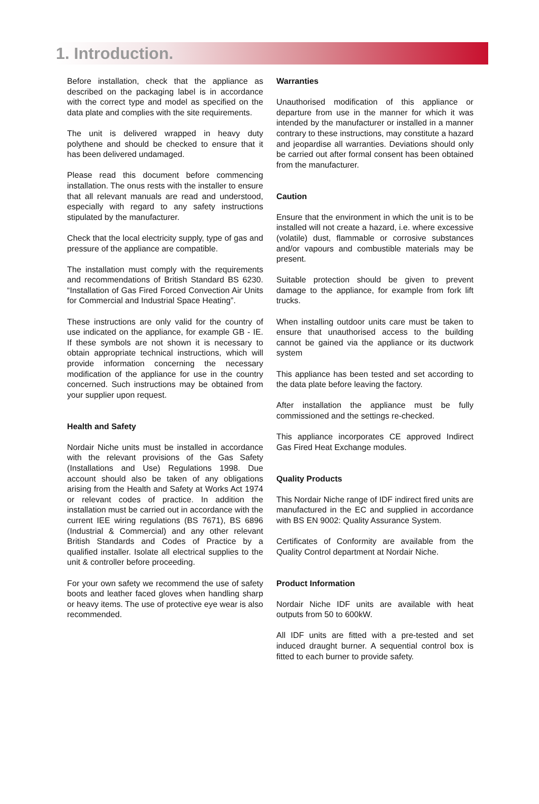1. Introduction.
Before installation, check that the appliance as described on the packaging label is in accordance with the correct type and model as specified on the data plate and complies with the site requirements.
The unit is delivered wrapped in heavy duty polythene and should be checked to ensure that it has been delivered undamaged.
Please read this document before commencing installation. The onus rests with the installer to ensure that all relevant manuals are read and understood, especially with regard to any safety instructions stipulated by the manufacturer.
Check that the local electricity supply, type of gas and pressure of the appliance are compatible.
The installation must comply with the requirements and recommendations of British Standard BS 6230. “Installation of Gas Fired Forced Convection Air Units for Commercial and Industrial Space Heating”.
These instructions are only valid for the country of use indicated on the appliance, for example GB - IE. If these symbols are not shown it is necessary to obtain appropriate technical instructions, which will provide information concerning the necessary modification of the appliance for use in the country concerned. Such instructions may be obtained from your supplier upon request.
Health and Safety
Nordair Niche units must be installed in accordance with the relevant provisions of the Gas Safety (Installations and Use) Regulations 1998. Due account should also be taken of any obligations arising from the Health and Safety at Works Act 1974 or relevant codes of practice. In addition the installation must be carried out in accordance with the current IEE wiring regulations (BS 7671), BS 6896 (Industrial & Commercial) and any other relevant British Standards and Codes of Practice by a qualified installer. Isolate all electrical supplies to the unit & controller before proceeding.
For your own safety we recommend the use of safety boots and leather faced gloves when handling sharp or heavy items. The use of protective eye wear is also recommended.
Warranties
Unauthorised modification of this appliance or departure from use in the manner for which it was intended by the manufacturer or installed in a manner contrary to these instructions, may constitute a hazard and jeopardise all warranties. Deviations should only be carried out after formal consent has been obtained from the manufacturer.
Caution
Ensure that the environment in which the unit is to be installed will not create a hazard, i.e. where excessive (volatile) dust, flammable or corrosive substances and/or vapours and combustible materials may be present.
Suitable protection should be given to prevent damage to the appliance, for example from fork lift trucks.
When installing outdoor units care must be taken to ensure that unauthorised access to the building cannot be gained via the appliance or its ductwork system
This appliance has been tested and set according to the data plate before leaving the factory.
After installation the appliance must be fully commissioned and the settings re-checked.
This appliance incorporates CE approved Indirect Gas Fired Heat Exchange modules.
Quality Products
This Nordair Niche range of IDF indirect fired units are manufactured in the EC and supplied in accordance with BS EN 9002: Quality Assurance System.
Certificates of Conformity are available from the Quality Control department at Nordair Niche.
Product Information
Nordair Niche IDF units are available with heat outputs from 50 to 600kW.
All IDF units are fitted with a pre-tested and set induced draught burner. A sequential control box is fitted to each burner to provide safety.